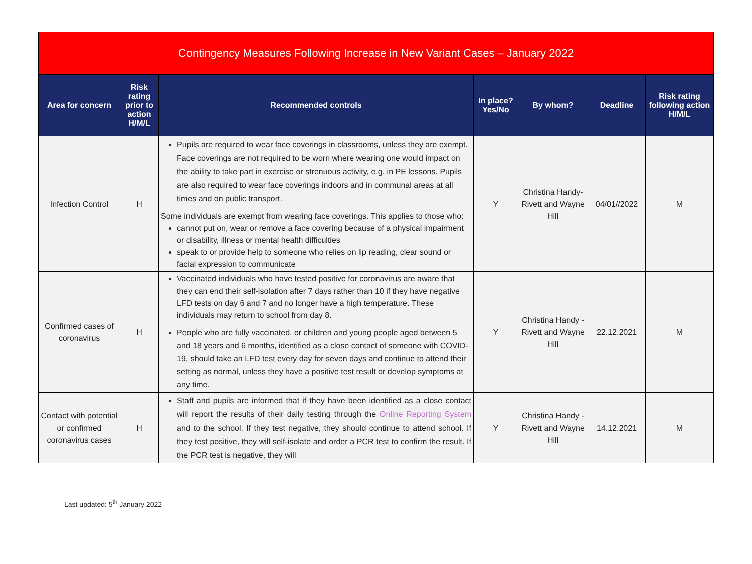| Contingency Measures Following Increase in New Variant Cases – January 2022 | | | | | | |
| --- | --- | --- | --- | --- | --- | --- |
| Area for concern | Risk rating prior to action H/M/L | Recommended controls | In place? Yes/No | By whom? | Deadline | Risk rating following action H/M/L |
| Infection Control | H | Pupils are required to wear face coverings in classrooms, unless they are exempt. Face coverings are not required to be worn where wearing one would impact on the ability to take part in exercise or strenuous activity, e.g. in PE lessons. Pupils are also required to wear face coverings indoors and in communal areas at all times and on public transport. Some individuals are exempt from wearing face coverings. This applies to those who: cannot put on, wear or remove a face covering because of a physical impairment or disability, illness or mental health difficulties speak to or provide help to someone who relies on lip reading, clear sound or facial expression to communicate | Y | Christina Handy-Rivett and Wayne Hill | 04/01//2022 | M |
| Confirmed cases of coronavirus | H | Vaccinated individuals who have tested positive for coronavirus are aware that they can end their self-isolation after 7 days rather than 10 if they have negative LFD tests on day 6 and 7 and no longer have a high temperature. These individuals may return to school from day 8. People who are fully vaccinated, or children and young people aged between 5 and 18 years and 6 months, identified as a close contact of someone with COVID-19, should take an LFD test every day for seven days and continue to attend their setting as normal, unless they have a positive test result or develop symptoms at any time. | Y | Christina Handy -Rivett and Wayne Hill | 22.12.2021 | M |
| Contact with potential or confirmed coronavirus cases | H | Staff and pupils are informed that if they have been identified as a close contact will report the results of their daily testing through the Online Reporting System and to the school. If they test negative, they should continue to attend school. If they test positive, they will self-isolate and order a PCR test to confirm the result. If the PCR test is negative, they will | Y | Christina Handy -Rivett and Wayne Hill | 14.12.2021 | M |
Last updated: 5<sup>th</sup> January 2022